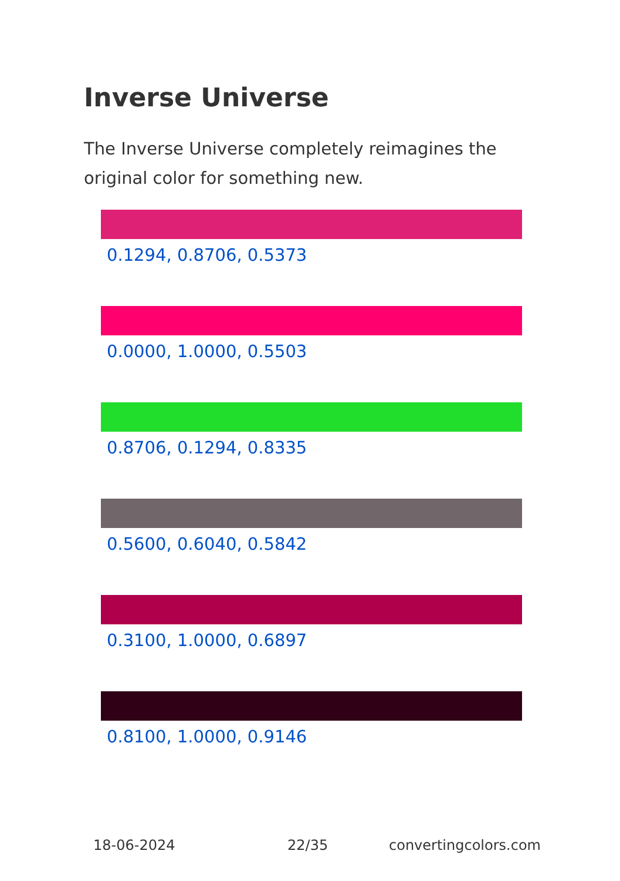Inverse Universe
The Inverse Universe completely reimagines the original color for something new.
0.1294, 0.8706, 0.5373
0.0000, 1.0000, 0.5503
0.8706, 0.1294, 0.8335
0.5600, 0.6040, 0.5842
0.3100, 1.0000, 0.6897
0.8100, 1.0000, 0.9146
18-06-2024 22/35 convertingcolors.com